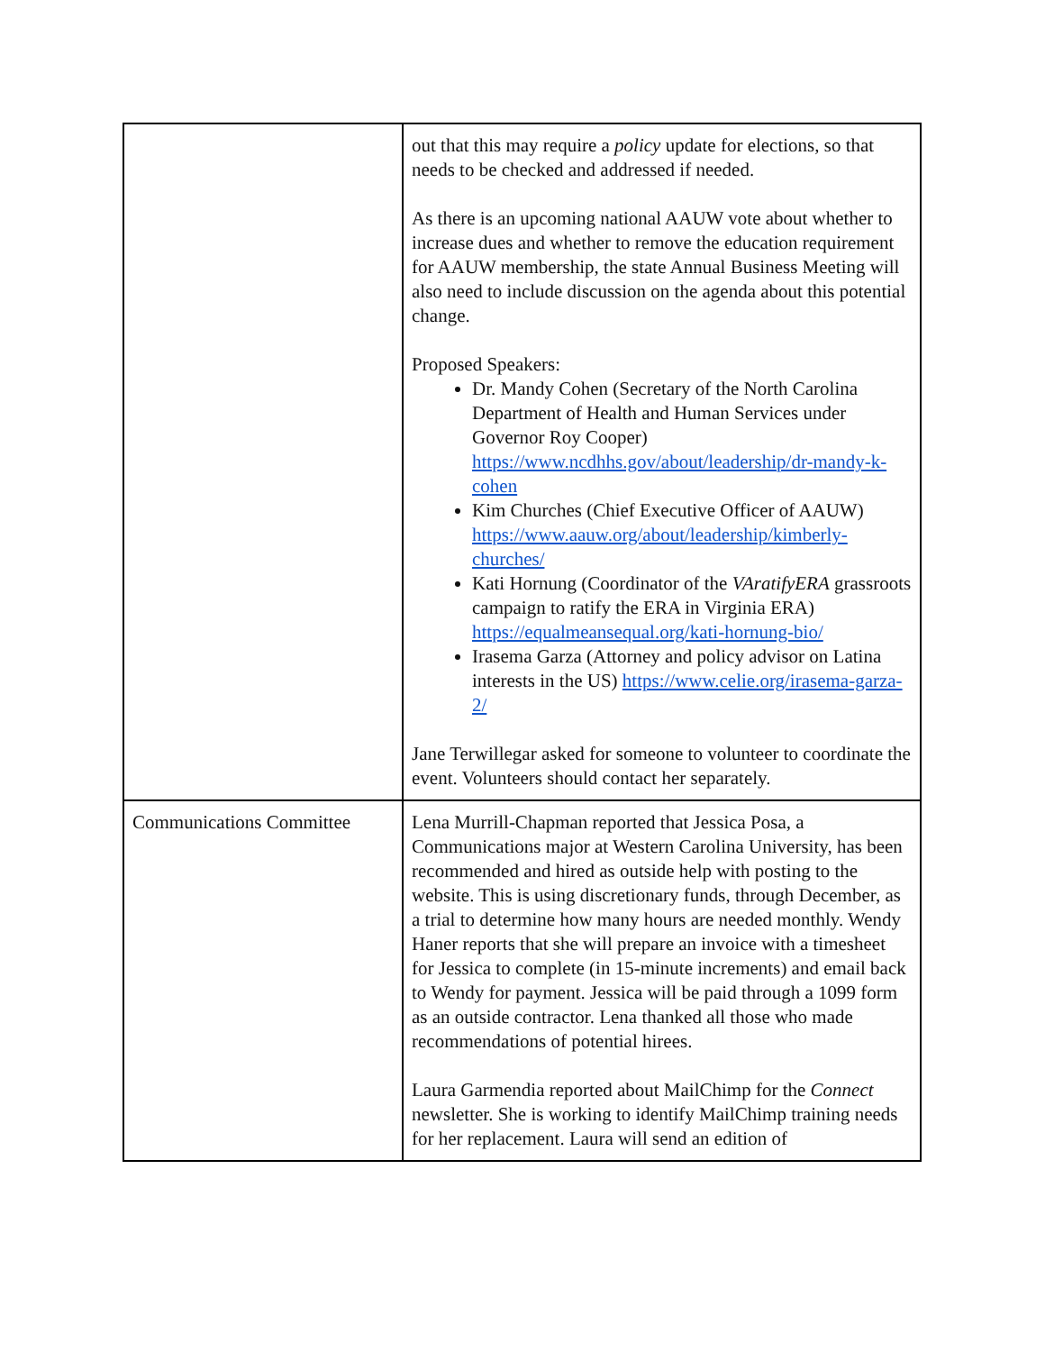| | out that this may require a policy update for elections, so that needs to be checked and addressed if needed. As there is an upcoming national AAUW vote about whether to increase dues and whether to remove the education requirement for AAUW membership, the state Annual Business Meeting will also need to include discussion on the agenda about this potential change. Proposed Speakers: Dr. Mandy Cohen (Secretary of the North Carolina Department of Health and Human Services under Governor Roy Cooper) https://www.ncdhhs.gov/about/leadership/dr-mandy-k-cohen Kim Churches (Chief Executive Officer of AAUW) https://www.aauw.org/about/leadership/kimberly-churches/ Kati Hornung (Coordinator of the VAratifyERA grassroots campaign to ratify the ERA in Virginia ERA) https://equalmeansequal.org/kati-hornung-bio/ Irasema Garza (Attorney and policy advisor on Latina interests in the US) https://www.celie.org/irasema-garza-2/ Jane Terwillegar asked for someone to volunteer to coordinate the event. Volunteers should contact her separately. |
| Communications Committee | Lena Murrill-Chapman reported that Jessica Posa, a Communications major at Western Carolina University, has been recommended and hired as outside help with posting to the website. This is using discretionary funds, through December, as a trial to determine how many hours are needed monthly. Wendy Haner reports that she will prepare an invoice with a timesheet for Jessica to complete (in 15-minute increments) and email back to Wendy for payment. Jessica will be paid through a 1099 form as an outside contractor. Lena thanked all those who made recommendations of potential hirees. Laura Garmendia reported about MailChimp for the Connect newsletter. She is working to identify MailChimp training needs for her replacement. Laura will send an edition of |